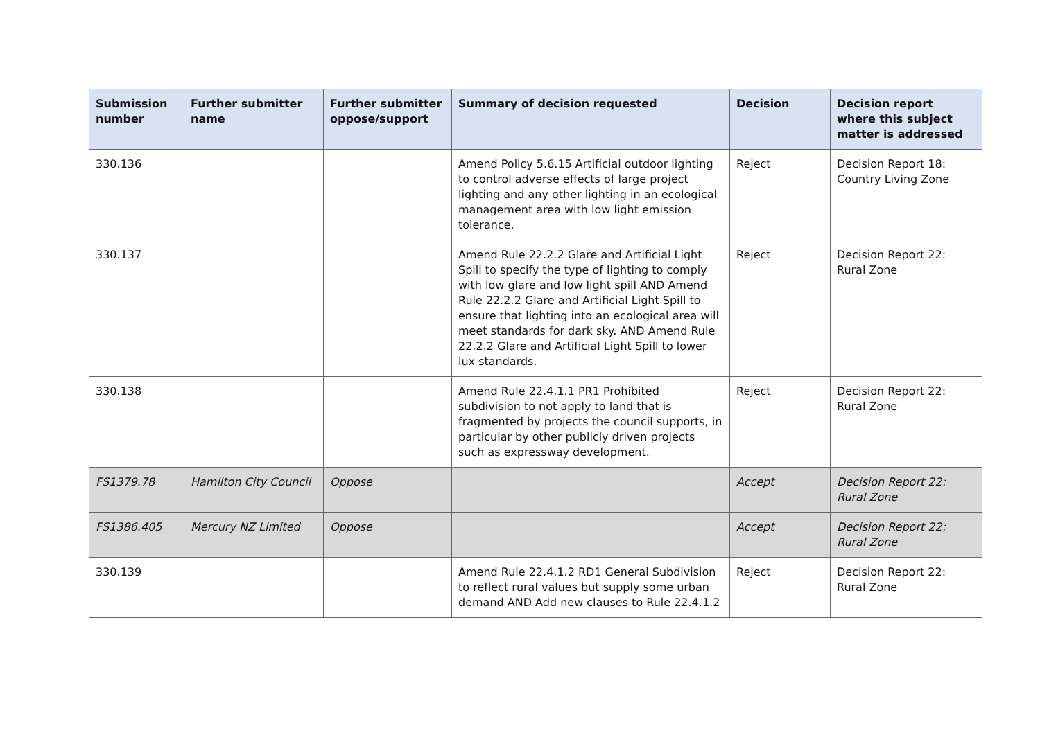| Submission number | Further submitter name | Further submitter oppose/support | Summary of decision requested | Decision | Decision report where this subject matter is addressed |
| --- | --- | --- | --- | --- | --- |
| 330.136 | | | Amend Policy 5.6.15 Artificial outdoor lighting to control adverse effects of large project lighting and any other lighting in an ecological management area with low light emission tolerance. | Reject | Decision Report 18: Country Living Zone |
| 330.137 | | | Amend Rule 22.2.2 Glare and Artificial Light Spill to specify the type of lighting to comply with low glare and low light spill AND Amend Rule 22.2.2 Glare and Artificial Light Spill to ensure that lighting into an ecological area will meet standards for dark sky. AND Amend Rule 22.2.2 Glare and Artificial Light Spill to lower lux standards. | Reject | Decision Report 22: Rural Zone |
| 330.138 | | | Amend Rule 22.4.1.1 PR1 Prohibited subdivision to not apply to land that is fragmented by projects the council supports, in particular by other publicly driven projects such as expressway development. | Reject | Decision Report 22: Rural Zone |
| FS1379.78 | Hamilton City Council | Oppose | | Accept | Decision Report 22: Rural Zone |
| FS1386.405 | Mercury NZ Limited | Oppose | | Accept | Decision Report 22: Rural Zone |
| 330.139 | | | Amend Rule 22.4.1.2 RD1 General Subdivision to reflect rural values but supply some urban demand AND Add new clauses to Rule 22.4.1.2 | Reject | Decision Report 22: Rural Zone |